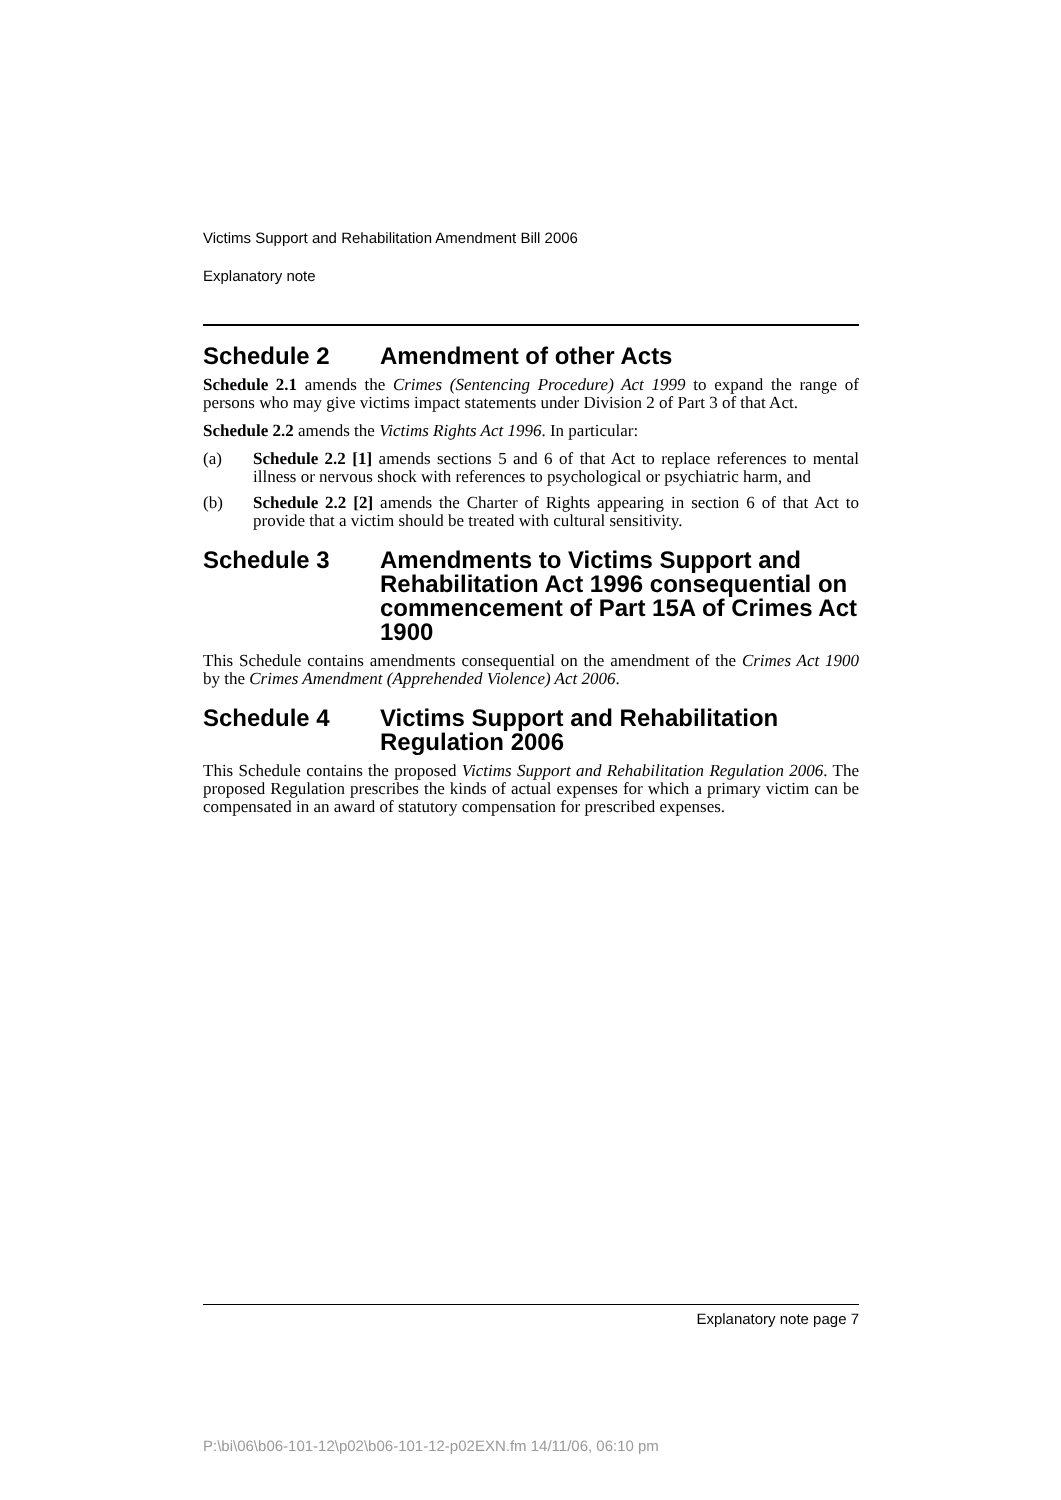Victims Support and Rehabilitation Amendment Bill 2006
Explanatory note
Schedule 2 Amendment of other Acts
Schedule 2.1 amends the Crimes (Sentencing Procedure) Act 1999 to expand the range of persons who may give victims impact statements under Division 2 of Part 3 of that Act.
Schedule 2.2 amends the Victims Rights Act 1996. In particular:
(a) Schedule 2.2 [1] amends sections 5 and 6 of that Act to replace references to mental illness or nervous shock with references to psychological or psychiatric harm, and
(b) Schedule 2.2 [2] amends the Charter of Rights appearing in section 6 of that Act to provide that a victim should be treated with cultural sensitivity.
Schedule 3 Amendments to Victims Support and Rehabilitation Act 1996 consequential on commencement of Part 15A of Crimes Act 1900
This Schedule contains amendments consequential on the amendment of the Crimes Act 1900 by the Crimes Amendment (Apprehended Violence) Act 2006.
Schedule 4 Victims Support and Rehabilitation Regulation 2006
This Schedule contains the proposed Victims Support and Rehabilitation Regulation 2006. The proposed Regulation prescribes the kinds of actual expenses for which a primary victim can be compensated in an award of statutory compensation for prescribed expenses.
Explanatory note page 7
P:\bi\06\b06-101-12\p02\b06-101-12-p02EXN.fm 14/11/06, 06:10 pm